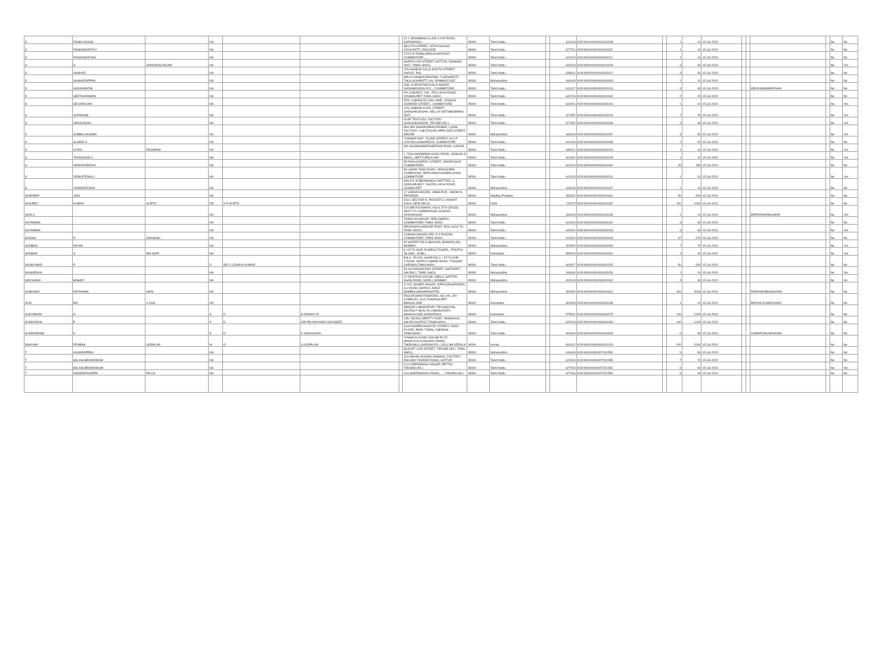| S | RAMALINGAM | | NA | | | | 41-1 SRIAMMAN ILLAM, K N P ROAD, KARAMADAI, | INDIA | Tamil Nadu | | 641104 | KOVI0000000000S002008 | | 1 | 10 | 15-Jul-2020 | | | | | No | No |
| S | RAMAMOORTHY | | NA | | | | 3E4,4TH STREET, JOTHI NAGAR, KOVILPATTI, PINCODE | INDIA | Tamil Nadu | | 627701 | KOVI0000000000S001922 | | 1 | 10 | 15-Jul-2020 | | | | | No | No |
| S | RANGANATHAN | | NA | | | | 227/179 THEKKUPALAYAM POST, COIMBATORE , , | INDIA | Tamil Nadu | | 641020 | KOVI0000000000S002011 | | 1 | 10 | 15-Jul-2020 | | | | | No | No |
| S | S | SANKARALINGAM | NA | | | | NORTH CAR STREET, SATTUR, RAMNAD DIST., TAMIL NADU | INDIA | Tamil Nadu | | 626203 | KOVI0000000000S001928 | | 3 | 30 | 15-Jul-2020 | | | | | No | Yes |
| S | SANKAR | | NA | | | | 4TH GANDHI SALAI SOUTH STREET, KARUR, PIN, | INDIA | Tamil Nadu | | 639001 | KOVI0000000000S002012 | | 3 | 30 | 15-Jul-2020 | | | | | No | No |
| S | SANKARAPPAN | | NA | | | | MELA CHINNAYAPURAM, T SEDAPATTI, THULUKKAPATTI VIA, RAMNAD DIST. | INDIA | Maharashtra | | 444444 | KOVI0000000000S001930 | | 1 | 10 | 15-Jul-2020 | | | | | No | No |
| S | SARASWATHI | | NA | | | | 3/49, KURUNTHACHALA NAGAR, VADAMADURAI P.O.,, COIMBATORE, | INDIA | Tamil Nadu | | 641017 | KOVI0000000000S002013 | | 3 | 30 | 15-Jul-2020 | | | MRVKSWAMINATHAN | | No | No |
| S | SEETHARAMAN | | NA | | | | P.K.S.MUNDY, 248 - POLLACHI ROAD, UDUMALPET, TAMIL NADU | INDIA | Tamil Nadu | | 642126 | KOVI0000000000S001932 | | 2 | 20 | 15-Jul-2020 | | | | | No | No |
| S | SELVARAJAN | | NA | | | | 5/25, CHINNA ELLIAH LANE,, RANGAI GOWDER STREET,, COIMBATORE, | INDIA | Tamil Nadu | | 641001 | KOVI0000000000S002016 | | 1 | 10 | 15-Jul-2020 | | | | | No | Yes |
| S | SORANAM | | NA | | | | 1/26, AMMAN KOVIL STREET,, GANGAIKONDAN, NELLAI KATTABOMMAN DIST., | INDIA | Tamil Nadu | | 627352 | KOVI0000000000S002019 | | 7 | 70 | 15-Jul-2020 | | | | | No | Yes |
| S | SRINIVASAN | | NA | | | | KLRF TEXTILES, FACTORY GANGAIKONDAN, TIRUNELVELI, | INDIA | Tamil Nadu | | 627352 | KOVI0000000000S001936 | | 3 | 30 | 15-Jul-2020 | | | | | No | Yes |
| S | SUBBULAKSHMI | | NA | | | | M/S SRI DHANDAPANI POWER, LOOM FACTORY, 4,MUTHUVELAPPA GDR.STREET, ERODE | INDIA | Maharashtra | | 444444 | KOVI0000000000S001937 | | 3 | 30 | 15-Jul-2020 | | | | | No | Yes |
| S | SUSEELA | | NA | | | | "AISWARYAM", 25,IIND STREET, M K P COLONY,GANAPATHY, COIMBATORE | INDIA | Tamil Nadu | | 641006 | KOVI0000000000S001939 | | 2 | 20 | 15-Jul-2020 | | | | | No | No |
| S | SYRIA | PUSHPAM | NA | | | | NO 26A BRAMMATHEERAM ROAD, KARUR, , | INDIA | Tamil Nadu | | 639001 | KOVI0000000000S002024 | | 1 | 10 | 15-Jul-2020 | | | | | No | Yes |
| S | THANGAVELU | | NA | | | | 1, THULASIAMMAN KADU ROAD,, BANGALA MEDU,, METTUPALAYAM | INDIA | Tamil Nadu | | 641301 | KOVI0000000000S002025 | | 1 | 10 | 15-Jul-2020 | | | | | No | Yes |
| S | VENKATAPATHY | | NA | | | | 55 PUDUCHERRY STREET, ONDIPUDUR, COIMBATORE, | INDIA | Tamil Nadu | | 641016 | KOVI0000000000S001942 | | 45 | 450 | 15-Jul-2020 | | | | | No | No |
| S | VENKATESALU | | NA | | | | 56 UNION TANK ROAD, VENUGOPAL COMPOUND, PERIYANAICKENPALAYAM, COIMBATORE . | INDIA | Tamil Nadu | | 641020 | KOVI0000000000S002031 | | 1 | 10 | 15-Jul-2020 | | | | | No | Yes |
| S | VISWANATHAN | | NA | | | | M/S P K SUBRAMANIA CHETTIAR, & SONS,MUNDY, 248,POLLACHI ROAD, UDAMALPET | INDIA | Maharashtra | | 444444 | KOVI0000000000S001947 | | 1 | 10 | 15-Jul-2020 | | | | | No | No |
| SANDEEP | JAIN | | NA | | | | 17 SARAFA BAZAR, JABALPUR , MADHYA PRADESH, | INDIA | Madhya Pradesh | | 482002 | KOVI0000000000S001361 | | 50 | 500 | 15-Jul-2020 | | | | | No | No |
| SANJEEV | KUMAR | GUPTA | DR | V P GUPTA | | | 3114, SECTOR-D, POCKET-3, VASANT KUNJ, NEW DELHI, | INDIA | Delhi | | 110070 | KOVI0000000000S001492 | | 100 | 1000 | 15-Jul-2020 | | | | | No | No |
| SARLA | | | NA | | | | C/O.MR.R.ESWARA, NO.8, 5TH CROSS, NEXT TO CAMBRRIDGE SCHOOL, AZADNAGAR | INDIA | Maharashtra | | 444444 | KOVI0000000000S002039 | | 1 | 10 | 15-Jul-2020 | | | MRPRAVEENKUMAR | | No | Yes |
| SAYAMMAL | | | NA | | | | 78,BALAN NAGAR, PEELAMEDU, COIMBATORE, TAMIL NADU | INDIA | Tamil Nadu | | 641004 | KOVI0000000000S002042 | | 3 | 30 | 15-Jul-2020 | | | | | No | No |
| SAYAMMAL | | | NA | | | | PEDDANAICKENURE POST, POLLACHI TK, TAMIL NADU, | INDIA | Tamil Nadu | | 642001 | KOVI0000000000S002043 | | 3 | 30 | 15-Jul-2020 | | | | | No | Yes |
| SHASHI | R | DAKSHINI | NA | | | | 23,BASHYAKARLURD, R S PURAM, COIMBATORE, TAMIL NADU | INDIA | Tamil Nadu | | 641002 | KOVI0000000000S002049 | | 67 | 670 | 15-Jul-2020 | | | | | No | No |
| SHOBHA | NAYAK | | NA | | | | 92 WATER FIELD BHUVAN, BANDRA (W), BOMBAY, | INDIA | Maharashtra | | 400050 | KOVI0000000000S002050 | | 7 | 70 | 15-Jul-2020 | | | | | No | Yes |
| SHOBHA | S | BALIGAR | NA | | | | 8, IST FLOOR, EUREKA TOWER,, TRAFFIC ISLAND,, HUBLI, | INDIA | Karnataka | | 580029 | KOVI0000000000S002051 | | 4 | 40 | 15-Jul-2020 | | | | | No | Yes |
| SIVAKUMAR | P | | D | SRI V UDHAYA KUMAR | | | B.B.C. PLAZA, SHOP NO.2, I ST FLOOR, 178/180, NORTH USMAN ROAD, T.NAGAR CHENNAI,TAMILNADU | INDIA | Tamil Nadu | | 600017 | KOVI0000000000S001305 | | 50 | 500 | 15-Jul-2020 | | | | | No | No |
| SIVANESAN | | | NA | | | | 53-A,KANDAKKARA STREET, SHETAPET, SALEM-2, TAMIL NADU. | INDIA | Maharashtra | | 444444 | KOVI0000000000S002054 | | 1 | 10 | 15-Jul-2020 | | | | | No | Yes |
| SRICHAND | BISHOF | | NA | | | | 12 SEAFACE HOUSE, ABDUL GAFFER KHAN ROAD, WORLI, BOMBAY | INDIA | Maharashtra | | 400018 | KOVI0000000000S002062 | | 3 | 30 | 15-Jul-2020 | | | | | No | No |
| SUBHASH | NATHAMAL | NAIN | NA | | | | A-702, SUMER NAGAR, OPP.KORAKENDRA, S.V.ROAD, BORIVLI WEST MUMBAI,MAHARASHTRA | INDIA | Maharashtra | | 400092 | KOVI0000000000S001641 | | 400 | 4000 | 15-Jul-2020 | | | REKHASUBHASHJAIN | | No | No |
| SUKI | BAI | A JAIN | NA | | | | RAJLAKSHMI FASHIONS, NO.240, JAY COMPLEX, OLD THARAGUPET, BANGALORE | INDIA | Karnataka | | 560053 | KOVI0000000000S002068 | | 1 | 10 | 15-Jul-2020 | | | MRANILKUMARAJAIN | | No | No |
| SUKUMARA | H | | S | D | H IRAMAYYA | | SENIOR LABORATORY TECHNICIAN, DISTRICT HEALTH LABORATORY, MANGALORE,KARNATAKA, | INDIA | Karnataka | | 575001 | KOVI0000000000S000075 | | 100 | 1000 | 15-Jul-2020 | | | | | No | No |
| SUNDARAM | P | | S | D | SRI PALANIYANDI GOUNDER | | 1/50, MUDALAIPATTY POST, NAMAKKAL, SALEM DISTRICT,TAMILNADU, | INDIA | Tamil Nadu | | 637003 | KOVI0000000000S001049 | | 100 | 1000 | 15-Jul-2020 | | | | | No | No |
| SUNDHARAM | K | | S | D | K SADASIVAN | | 64,NYNIAPPA MAISTRY STREET, FIRST FLOOR, PARK TOWN, CHENNAI, TAMILNADU | INDIA | Tamil Nadu | | 600003 | KOVI0000000000K001523 | | 9 | 90 | 15-Jul-2020 | | | GOMATHISUNDARAM | | No | No |
| SWAYAM | PRABHA | GOPALAN | W | O | G GOPALAN | | "KAMALALAYAM" HOUSE PLOT, MANAYILKULANGARA WARD, THIRUMULLAVARAM-P.O., KOLLAM KERALA | INDIA | Kerala | | 691012 | KOVI0000000000S001420 | | 200 | 2000 | 15-Jul-2020 | | | | | No | No |
| T | ALWARAPPAN | | NA | | | | 85,EAST CAR STREET, TIRUNELVELI, TAMIL NADU,, | INDIA | Maharashtra | | 444444 | KOVI0000000000T001550 | | 9 | 90 | 15-Jul-2020 | | | | | No | No |
| T | BALASUBRAMANIAM | | NA | | | | C/O MAHALAKSHMI GINNING, FACTORY, RAILWAY FEEDER ROAD, SATTUR | INDIA | Tamil Nadu | | 626203 | KOVI0000000000T001535 | | 7 | 70 | 15-Jul-2020 | | | | | No | No |
| T | BALASUBRAMANIUM | | NA | | | | A-11,VEERABAHU NAGAR, PETTAI, TIRUNELVELI, | INDIA | Tamil Nadu | | 627004 | KOVI0000000000T001552 | | 9 | 90 | 15-Jul-2020 | | | | | No | Yes |
| T | GANAPATHIAPPA | PILLAI | NA | | | | 41A,SHERMADEVI ROAD,, , , TIRUNELVELI | INDIA | Tamil Nadu | | 627006 | KOVI0000000000T001555 | | 9 | 90 | 15-Jul-2020 | | | | | No | No |